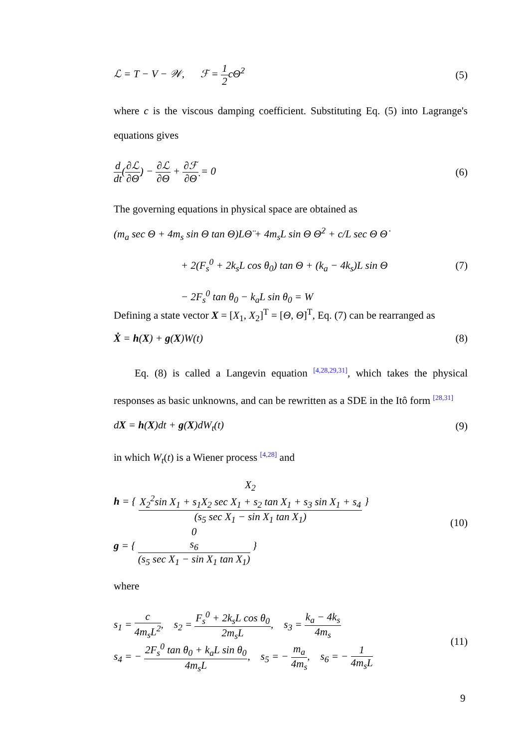ℒ = T − V − 𝒲, ℱ = 1 2cΘ̇<sup>2</sup> (5)
where c is the viscous damping coefficient. Substituting Eq. (5) into Lagrange's equations gives
d dt(∂ℒ ∂Θ̇) − ∂ℒ ∂Θ + ∂ℱ ∂Θ̇ = 0 (6)
The governing equations in physical space are obtained as
(m<sub>a</sub> sec Θ + 4m<sub>s</sub> sin Θ tan Θ)LΘ̈ + 4m<sub>s</sub>L sin Θ Θ̇<sup>2</sup> + c/L sec Θ Θ̇
+ 2(F<sub>s</sub><sup>0</sup> + 2k<sub>s</sub>L cos θ<sub>0</sub>) tan Θ + (k<sub>a</sub> − 4k<sub>s</sub>)L sin Θ (7)
− 2F<sub>s</sub><sup>0</sup> tan θ<sub>0</sub> − k<sub>a</sub>L sin θ<sub>0</sub> = W
Defining a state vector X = [X<sub>1</sub>, X<sub>2</sub>]<sup>T</sup> = [Θ, Θ̇]<sup>T</sup>, Eq. (7) can be rearranged as
Ẋ = h(X) + g(X)W(t) (8)
Eq. (8) is called a Langevin equation <sup>[4,28,29,31]</sup>, which takes the physical responses as basic unknowns, and can be rewritten as a SDE in the Itô form <sup>[28,31]</sup>
dX = h(X)dt + g(X)dW<sub>t</sub>(t) (9)
in which W<sub>t</sub>(t) is a Wiener process <sup>[4,28]</sup> and
h = { X<sub>2</sub> X<sub>2</sub><sup>2</sup>sin X<sub>1</sub> + s<sub>1</sub>X<sub>2</sub> sec X<sub>1</sub> + s<sub>2</sub> tan X<sub>1</sub> + s<sub>3</sub> sin X<sub>1</sub> + s<sub>4</sub> (s<sub>5</sub> sec X<sub>1</sub> − sin X<sub>1</sub> tan X<sub>1</sub>) }
g = { 0 s<sub>6</sub> (s<sub>5</sub> sec X<sub>1</sub> − sin X<sub>1</sub> tan X<sub>1</sub>) }
(10)
where
s<sub>1</sub> = c 4m<sub>s</sub>L<sup>2</sup>, s<sub>2</sub> = F<sub>s</sub><sup>0</sup> + 2k<sub>s</sub>L cos θ<sub>0</sub> 2m<sub>s</sub>L, s<sub>3</sub> = k<sub>a</sub> − 4k<sub>s</sub> 4m<sub>s</sub>
s<sub>4</sub> = − 2F<sub>s</sub><sup>0</sup> tan θ<sub>0</sub> + k<sub>a</sub>L sin θ<sub>0</sub> 4m<sub>s</sub>L, s<sub>5</sub> = − m<sub>a</sub> 4m<sub>s</sub>, s<sub>6</sub> = − 1 4m<sub>s</sub>L
(11)
9